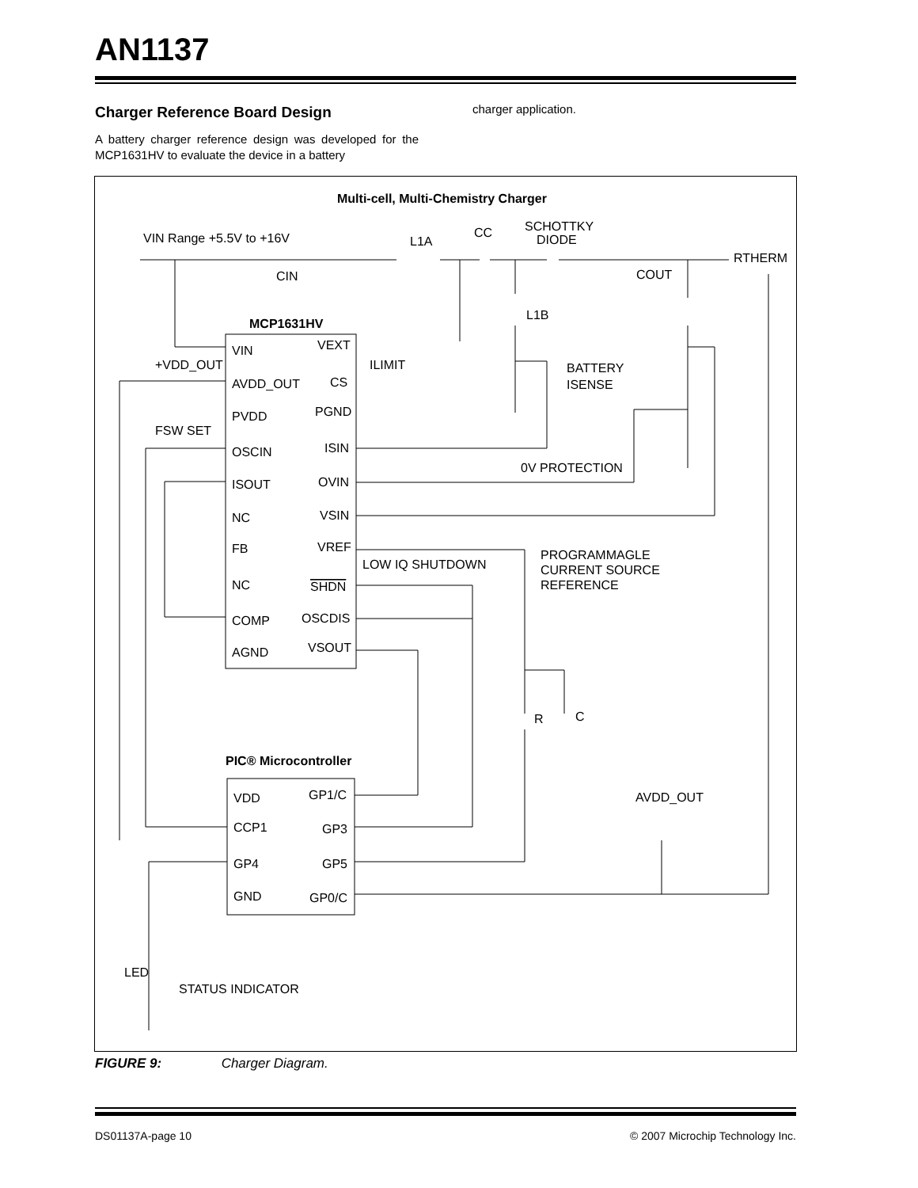AN1137
Charger Reference Board Design
A battery charger reference design was developed for the MCP1631HV to evaluate the device in a battery
charger application.
Multi-cell, Multi-Chemistry Charger
VIN Range +5.5V to +16V
L1A
CC
SCHOTTKY
DIODE
RTHERM
CIN
COUT
L1B
MCP1631HV
VIN
VEXT
+VDD_OUT
ILIMIT
BATTERY
ISENSE
AVDD_OUT
CS
PVDD
PGND
FSW SET
OSCIN
ISIN
0V PROTECTION
ISOUT
OVIN
NC
VSIN
FB
VREF
PROGRAMMAGLE
CURRENT SOURCE
REFERENCE
LOW IQ SHUTDOWN
NC
SHDN
COMP
OSCDIS
AGND
VSOUT
R
C
PIC® Microcontroller
VDD
GP1/C
AVDD_OUT
CCP1
GP3
GP4
GP5
GND
GP0/C
STATUS INDICATOR
LED
FIGURE 9: Charger Diagram.
DS01137A-page 10 © 2007 Microchip Technology Inc.